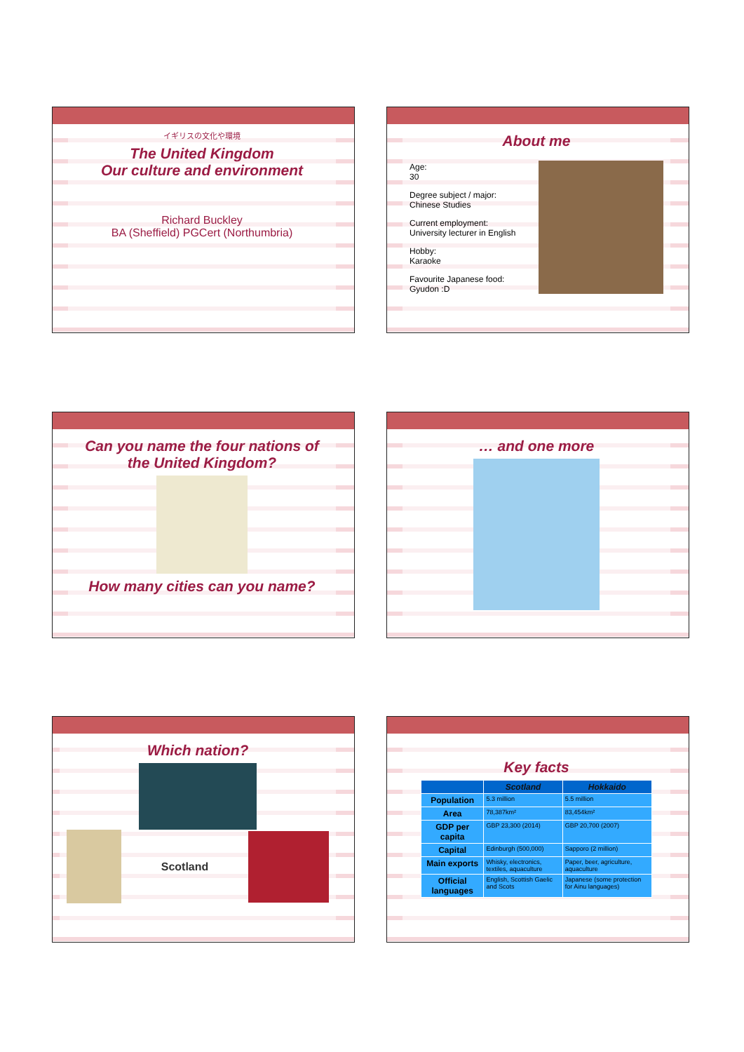イギリスの文化や環境
The United Kingdom
Our culture and environment
Richard Buckley
BA (Sheffield) PGCert (Northumbria)
About me
Age:
30
Degree subject / major:
Chinese Studies
Current employment:
University lecturer in English
Hobby:
Karaoke
Favourite Japanese food:
Gyudon :D
Can you name the four nations of the United Kingdom?
How many cities can you name?
… and one more
Which nation?
Scotland
Key facts
| | Scotland | Hokkaido |
| --- | --- | --- |
| Population | 5.3 million | 5.5 million |
| Area | 78,387km² | 83,454km² |
| GDP per capita | GBP 23,300 (2014) | GBP 20,700 (2007) |
| Capital | Edinburgh (500,000) | Sapporo (2 million) |
| Main exports | Whisky, electronics, textiles, aquaculture | Paper, beer, agriculture, aquaculture |
| Official languages | English, Scottish Gaelic and Scots | Japanese (some protection for Ainu languages) |